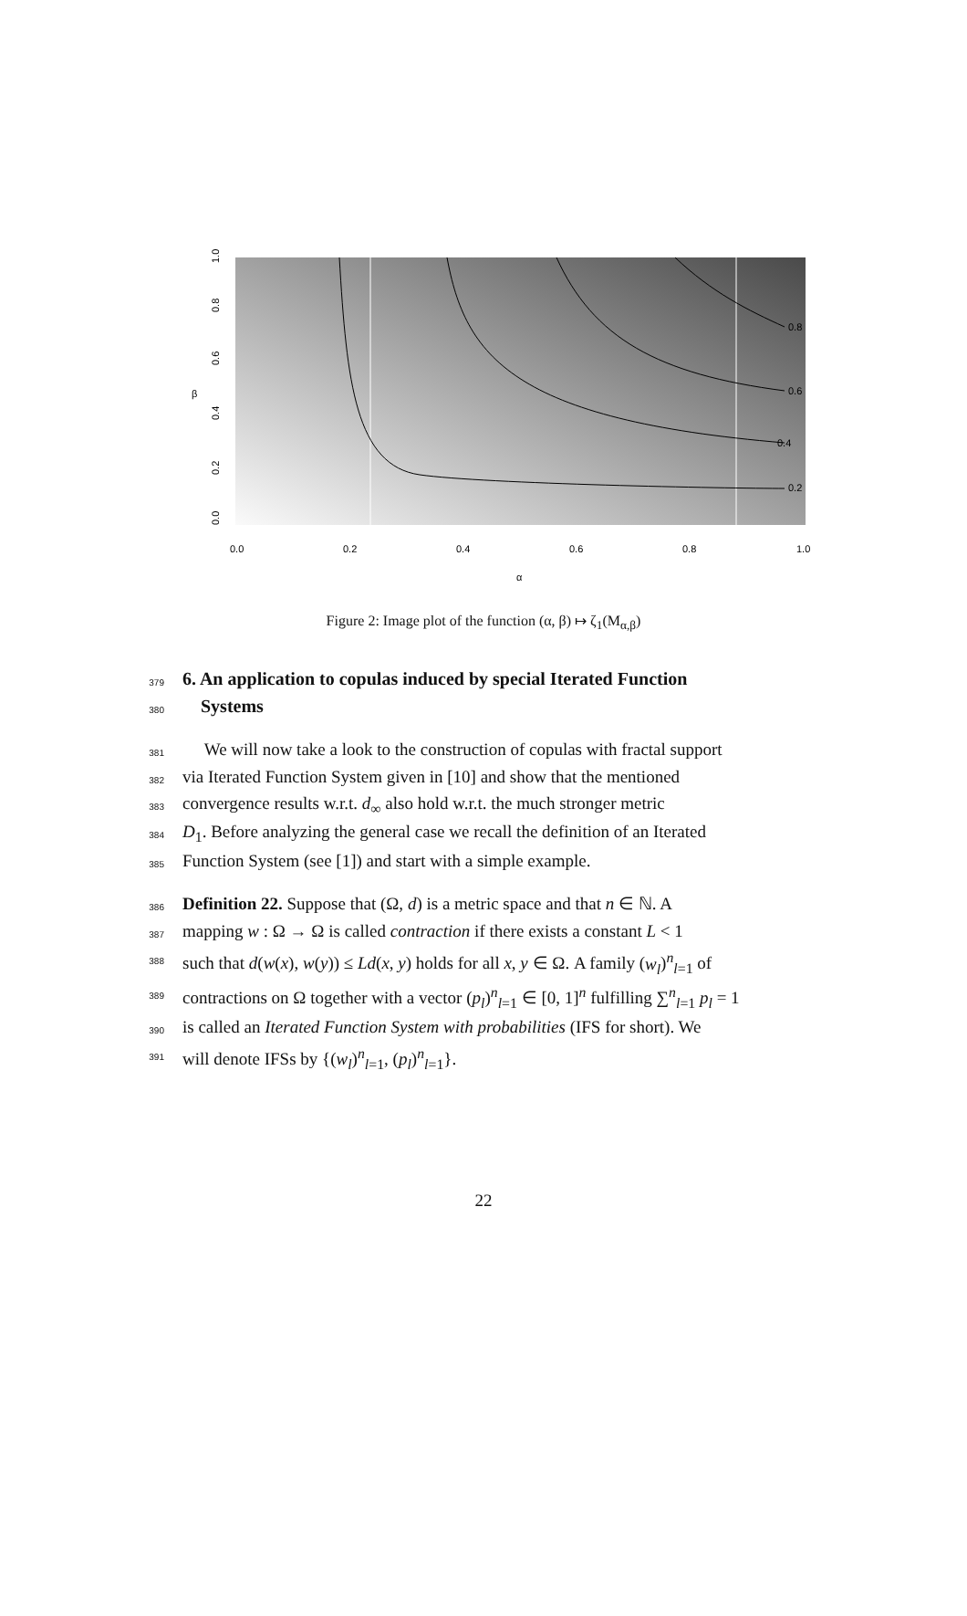0.2
0.4
0.6
0.8
0.0
0.2
0.4
0.6
0.8
1.0
α
β
0.0
0.2
0.4
0.6
0.8
1.0
Figure 2: Image plot of the function (α, β) ↦ ζ<sub>1</sub>(M<sub>α,β</sub>)
379
6. An application to copulas induced by special Iterated Function
380
Systems
381
We will now take a look to the construction of copulas with fractal support
382
via Iterated Function System given in [10] and show that the mentioned
383
convergence results w.r.t. d<sub>∞</sub> also hold w.r.t. the much stronger metric
384
D<sub>1</sub>. Before analyzing the general case we recall the definition of an Iterated
385
Function System (see [1]) and start with a simple example.
386
Definition 22. Suppose that (Ω, d) is a metric space and that n ∈ ℕ. A
387
mapping w : Ω → Ω is called contraction if there exists a constant L < 1
388
such that d(w(x), w(y)) ≤ Ld(x, y) holds for all x, y ∈ Ω. A family (w<sub>l</sub>)<sup>n</sup><sub>l=1</sub> of
389
contractions on Ω together with a vector (p<sub>l</sub>)<sup>n</sup><sub>l=1</sub> ∈ [0, 1]<sup>n</sup> fulfilling ∑<sup>n</sup><sub>l=1</sub> p<sub>l</sub> = 1
390
is called an Iterated Function System with probabilities (IFS for short). We
391
will denote IFSs by {(w<sub>l</sub>)<sup>n</sup><sub>l=1</sub>, (p<sub>l</sub>)<sup>n</sup><sub>l=1</sub>}.
22